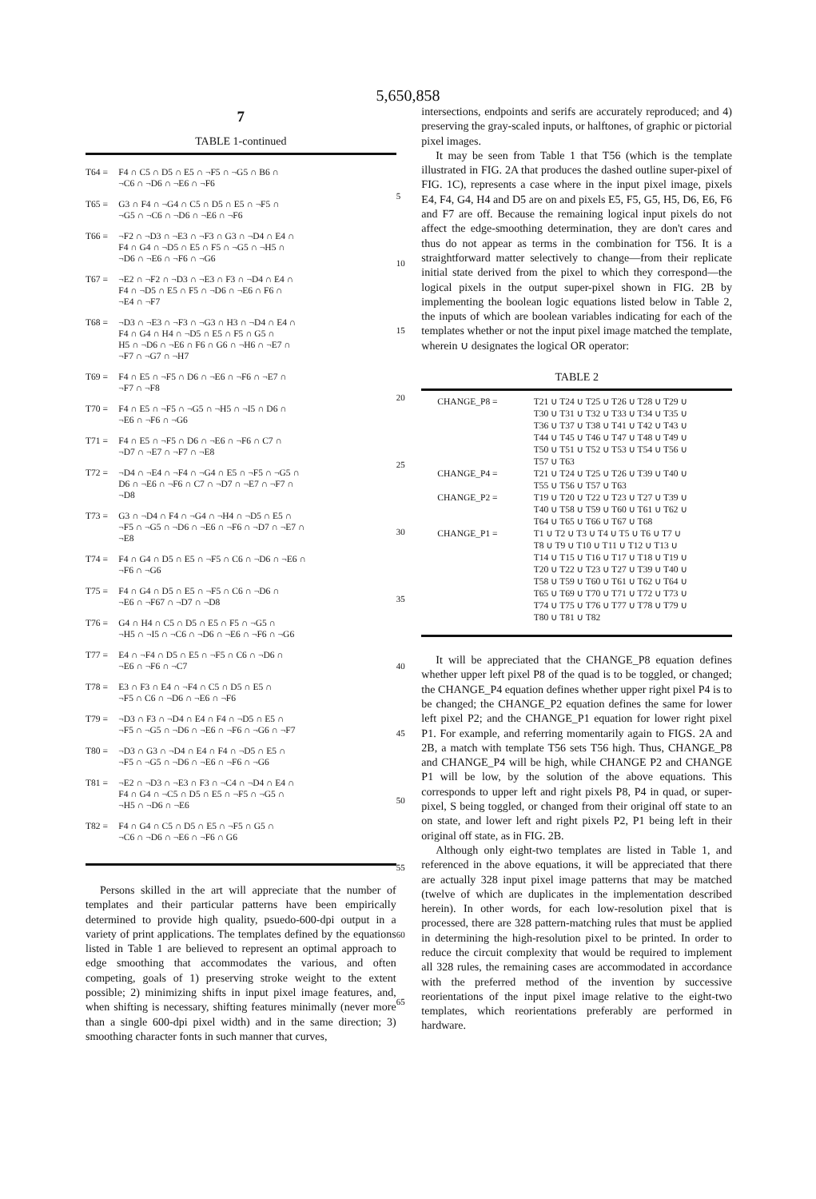5,650,858
7
TABLE 1-continued
| T64 = | F4 ∩ C5 ∩ D5 ∩ E5 ∩ ¬F5 ∩ ¬G5 ∩ B6 ∩ ¬C6 ∩ ¬D6 ∩ ¬E6 ∩ ¬F6 |
| T65 = | G3 ∩ F4 ∩ ¬G4 ∩ C5 ∩ D5 ∩ E5 ∩ ¬F5 ∩ ¬G5 ∩ ¬C6 ∩ ¬D6 ∩ ¬E6 ∩ ¬F6 |
| T66 = | ¬F2 ∩ ¬D3 ∩ ¬E3 ∩ ¬F3 ∩ G3 ∩ ¬D4 ∩ E4 ∩ F4 ∩ G4 ∩ ¬D5 ∩ E5 ∩ F5 ∩ ¬G5 ∩ ¬H5 ∩ ¬D6 ∩ ¬E6 ∩ ¬F6 ∩ ¬G6 |
| T67 = | ¬E2 ∩ ¬F2 ∩ ¬D3 ∩ ¬E3 ∩ F3 ∩ ¬D4 ∩ E4 ∩ F4 ∩ ¬D5 ∩ E5 ∩ F5 ∩ ¬D6 ∩ ¬E6 ∩ F6 ∩ ¬E4 ∩ ¬F7 |
| T68 = | ¬D3 ∩ ¬E3 ∩ ¬F3 ∩ ¬G3 ∩ H3 ∩ ¬D4 ∩ E4 ∩ F4 ∩ G4 ∩ H4 ∩ ¬D5 ∩ E5 ∩ F5 ∩ G5 ∩ H5 ∩ ¬D6 ∩ ¬E6 ∩ F6 ∩ G6 ∩ ¬H6 ∩ ¬E7 ∩ ¬F7 ∩ ¬G7 ∩ ¬H7 |
| T69 = | F4 ∩ E5 ∩ ¬F5 ∩ D6 ∩ ¬E6 ∩ ¬F6 ∩ ¬E7 ∩ ¬F7 ∩ ¬F8 |
| T70 = | F4 ∩ E5 ∩ ¬F5 ∩ ¬G5 ∩ ¬H5 ∩ ¬I5 ∩ D6 ∩ ¬E6 ∩ ¬F6 ∩ ¬G6 |
| T71 = | F4 ∩ E5 ∩ ¬F5 ∩ D6 ∩ ¬E6 ∩ ¬F6 ∩ C7 ∩ ¬D7 ∩ ¬E7 ∩ ¬F7 ∩ ¬E8 |
| T72 = | ¬D4 ∩ ¬E4 ∩ ¬F4 ∩ ¬G4 ∩ E5 ∩ ¬F5 ∩ ¬G5 ∩ D6 ∩ ¬E6 ∩ ¬F6 ∩ C7 ∩ ¬D7 ∩ ¬E7 ∩ ¬F7 ∩ ¬D8 |
| T73 = | G3 ∩ ¬D4 ∩ F4 ∩ ¬G4 ∩ ¬H4 ∩ ¬D5 ∩ E5 ∩ ¬F5 ∩ ¬G5 ∩ ¬D6 ∩ ¬E6 ∩ ¬F6 ∩ ¬D7 ∩ ¬E7 ∩ ¬E8 |
| T74 = | F4 ∩ G4 ∩ D5 ∩ E5 ∩ ¬F5 ∩ C6 ∩ ¬D6 ∩ ¬E6 ∩ ¬F6 ∩ ¬G6 |
| T75 = | F4 ∩ G4 ∩ D5 ∩ E5 ∩ ¬F5 ∩ C6 ∩ ¬D6 ∩ ¬E6 ∩ ¬F67 ∩ ¬D7 ∩ ¬D8 |
| T76 = | G4 ∩ H4 ∩ C5 ∩ D5 ∩ E5 ∩ F5 ∩ ¬G5 ∩ ¬H5 ∩ ¬I5 ∩ ¬C6 ∩ ¬D6 ∩ ¬E6 ∩ ¬F6 ∩ ¬G6 |
| T77 = | E4 ∩ ¬F4 ∩ D5 ∩ E5 ∩ ¬F5 ∩ C6 ∩ ¬D6 ∩ ¬E6 ∩ ¬F6 ∩ ¬C7 |
| T78 = | E3 ∩ F3 ∩ E4 ∩ ¬F4 ∩ C5 ∩ D5 ∩ E5 ∩ ¬F5 ∩ C6 ∩ ¬D6 ∩ ¬E6 ∩ ¬F6 |
| T79 = | ¬D3 ∩ F3 ∩ ¬D4 ∩ E4 ∩ F4 ∩ ¬D5 ∩ E5 ∩ ¬F5 ∩ ¬G5 ∩ ¬D6 ∩ ¬E6 ∩ ¬F6 ∩ ¬G6 ∩ ¬F7 |
| T80 = | ¬D3 ∩ G3 ∩ ¬D4 ∩ E4 ∩ F4 ∩ ¬D5 ∩ E5 ∩ ¬F5 ∩ ¬G5 ∩ ¬D6 ∩ ¬E6 ∩ ¬F6 ∩ ¬G6 |
| T81 = | ¬E2 ∩ ¬D3 ∩ ¬E3 ∩ F3 ∩ ¬C4 ∩ ¬D4 ∩ E4 ∩ F4 ∩ G4 ∩ ¬C5 ∩ D5 ∩ E5 ∩ ¬F5 ∩ ¬G5 ∩ ¬H5 ∩ ¬D6 ∩ ¬E6 |
| T82 = | F4 ∩ G4 ∩ C5 ∩ D5 ∩ E5 ∩ ¬F5 ∩ G5 ∩ ¬C6 ∩ ¬D6 ∩ ¬E6 ∩ ¬F6 ∩ G6 |
Persons skilled in the art will appreciate that the number of templates and their particular patterns have been empirically determined to provide high quality, psuedo-600-dpi output in a variety of print applications. The templates defined by the equations listed in Table 1 are believed to represent an optimal approach to edge smoothing that accommodates the various, and often competing, goals of 1) preserving stroke weight to the extent possible; 2) minimizing shifts in input pixel image features, and, when shifting is necessary, shifting features minimally (never more than a single 600-dpi pixel width) and in the same direction; 3) smoothing character fonts in such manner that curves,
5
10
15
20
25
30
35
40
45
50
55
60
65
intersections, endpoints and serifs are accurately reproduced; and 4) preserving the gray-scaled inputs, or halftones, of graphic or pictorial pixel images.
It may be seen from Table 1 that T56 (which is the template illustrated in FIG. 2A that produces the dashed outline super-pixel of FIG. 1C), represents a case where in the input pixel image, pixels E4, F4, G4, H4 and D5 are on and pixels E5, F5, G5, H5, D6, E6, F6 and F7 are off. Because the remaining logical input pixels do not affect the edge-smoothing determination, they are don't cares and thus do not appear as terms in the combination for T56. It is a straightforward matter selectively to change—from their replicate initial state derived from the pixel to which they correspond—the logical pixels in the output super-pixel shown in FIG. 2B by implementing the boolean logic equations listed below in Table 2, the inputs of which are boolean variables indicating for each of the templates whether or not the input pixel image matched the template, wherein ∪ designates the logical OR operator:
TABLE 2
| CHANGE_P8 = | T21 ∪ T24 ∪ T25 ∪ T26 ∪ T28 ∪ T29 ∪ T30 ∪ T31 ∪ T32 ∪ T33 ∪ T34 ∪ T35 ∪ T36 ∪ T37 ∪ T38 ∪ T41 ∪ T42 ∪ T43 ∪ T44 ∪ T45 ∪ T46 ∪ T47 ∪ T48 ∪ T49 ∪ T50 ∪ T51 ∪ T52 ∪ T53 ∪ T54 ∪ T56 ∪ T57 ∪ T63 |
| CHANGE_P4 = | T21 ∪ T24 ∪ T25 ∪ T26 ∪ T39 ∪ T40 ∪ T55 ∪ T56 ∪ T57 ∪ T63 |
| CHANGE_P2 = | T19 ∪ T20 ∪ T22 ∪ T23 ∪ T27 ∪ T39 ∪ T40 ∪ T58 ∪ T59 ∪ T60 ∪ T61 ∪ T62 ∪ T64 ∪ T65 ∪ T66 ∪ T67 ∪ T68 |
| CHANGE_P1 = | T1 ∪ T2 ∪ T3 ∪ T4 ∪ T5 ∪ T6 ∪ T7 ∪ T8 ∪ T9 ∪ T10 ∪ T11 ∪ T12 ∪ T13 ∪ T14 ∪ T15 ∪ T16 ∪ T17 ∪ T18 ∪ T19 ∪ T20 ∪ T22 ∪ T23 ∪ T27 ∪ T39 ∪ T40 ∪ T58 ∪ T59 ∪ T60 ∪ T61 ∪ T62 ∪ T64 ∪ T65 ∪ T69 ∪ T70 ∪ T71 ∪ T72 ∪ T73 ∪ T74 ∪ T75 ∪ T76 ∪ T77 ∪ T78 ∪ T79 ∪ T80 ∪ T81 ∪ T82 |
It will be appreciated that the CHANGE_P8 equation defines whether upper left pixel P8 of the quad is to be toggled, or changed; the CHANGE_P4 equation defines whether upper right pixel P4 is to be changed; the CHANGE_P2 equation defines the same for lower left pixel P2; and the CHANGE_P1 equation for lower right pixel P1. For example, and referring momentarily again to FIGS. 2A and 2B, a match with template T56 sets T56 high. Thus, CHANGE_P8 and CHANGE_P4 will be high, while CHANGE P2 and CHANGE P1 will be low, by the solution of the above equations. This corresponds to upper left and right pixels P8, P4 in quad, or super-pixel, S being toggled, or changed from their original off state to an on state, and lower left and right pixels P2, P1 being left in their original off state, as in FIG. 2B.
Although only eight-two templates are listed in Table 1, and referenced in the above equations, it will be appreciated that there are actually 328 input pixel image patterns that may be matched (twelve of which are duplicates in the implementation described herein). In other words, for each low-resolution pixel that is processed, there are 328 pattern-matching rules that must be applied in determining the high-resolution pixel to be printed. In order to reduce the circuit complexity that would be required to implement all 328 rules, the remaining cases are accommodated in accordance with the preferred method of the invention by successive reorientations of the input pixel image relative to the eight-two templates, which reorientations preferably are performed in hardware.